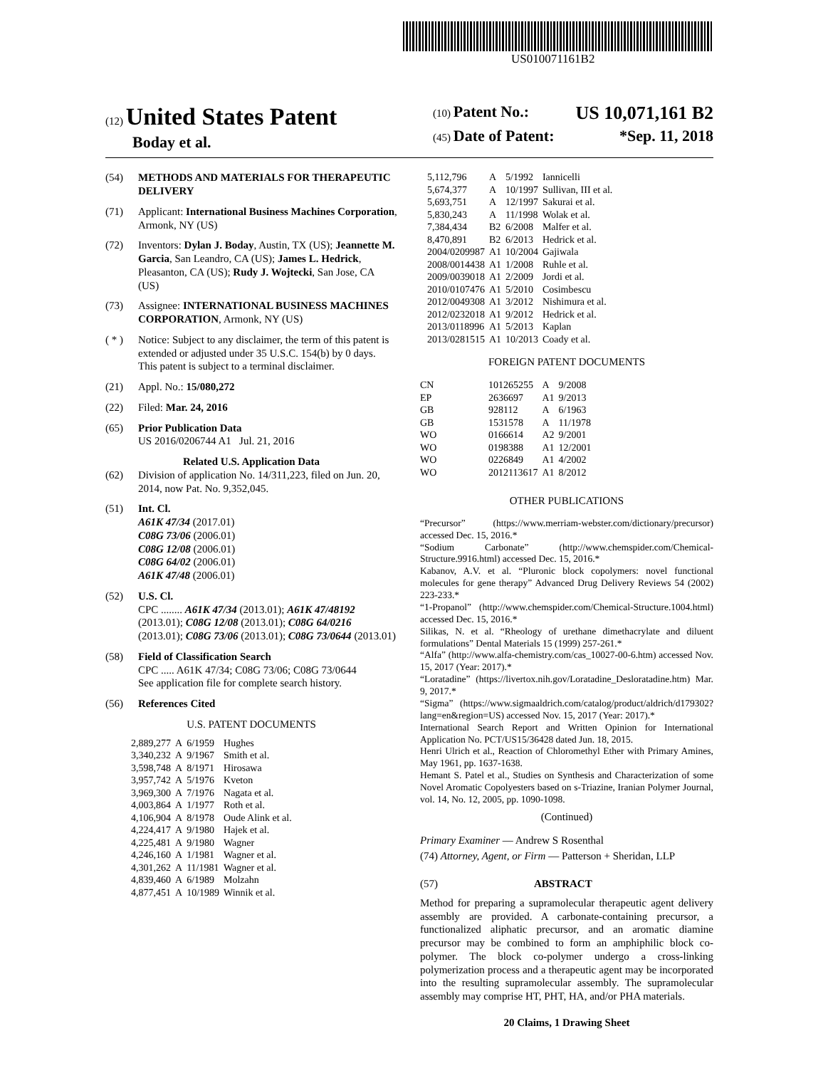US010071161B2
(12) United States Patent
Boday et al.
(10) Patent No.: US 10,071,161 B2
(45) Date of Patent: *Sep. 11, 2018
(54) METHODS AND MATERIALS FOR THERAPEUTIC DELIVERY
(71) Applicant: International Business Machines Corporation, Armonk, NY (US)
(72) Inventors: Dylan J. Boday, Austin, TX (US); Jeannette M. Garcia, San Leandro, CA (US); James L. Hedrick, Pleasanton, CA (US); Rudy J. Wojtecki, San Jose, CA (US)
(73) Assignee: INTERNATIONAL BUSINESS MACHINES CORPORATION, Armonk, NY (US)
( * ) Notice: Subject to any disclaimer, the term of this patent is extended or adjusted under 35 U.S.C. 154(b) by 0 days.
This patent is subject to a terminal disclaimer.
(21) Appl. No.: 15/080,272
(22) Filed: Mar. 24, 2016
(65) Prior Publication Data
US 2016/0206744 A1 Jul. 21, 2016
Related U.S. Application Data
(62) Division of application No. 14/311,223, filed on Jun. 20, 2014, now Pat. No. 9,352,045.
(51) Int. Cl.
A61K 47/34 (2017.01)
C08G 73/06 (2006.01)
C08G 12/08 (2006.01)
C08G 64/02 (2006.01)
A61K 47/48 (2006.01)
(52) U.S. Cl.
CPC ........ A61K 47/34 (2013.01); A61K 47/48192 (2013.01); C08G 12/08 (2013.01); C08G 64/0216 (2013.01); C08G 73/06 (2013.01); C08G 73/0644 (2013.01)
(58) Field of Classification Search
CPC ..... A61K 47/34; C08G 73/06; C08G 73/0644
See application file for complete search history.
(56) References Cited
U.S. PATENT DOCUMENTS
| 2,889,277 | A | 6/1959 | Hughes |
| 3,340,232 | A | 9/1967 | Smith et al. |
| 3,598,748 | A | 8/1971 | Hirosawa |
| 3,957,742 | A | 5/1976 | Kveton |
| 3,969,300 | A | 7/1976 | Nagata et al. |
| 4,003,864 | A | 1/1977 | Roth et al. |
| 4,106,904 | A | 8/1978 | Oude Alink et al. |
| 4,224,417 | A | 9/1980 | Hajek et al. |
| 4,225,481 | A | 9/1980 | Wagner |
| 4,246,160 | A | 1/1981 | Wagner et al. |
| 4,301,262 | A | 11/1981 | Wagner et al. |
| 4,839,460 | A | 6/1989 | Molzahn |
| 4,877,451 | A | 10/1989 | Winnik et al. |
| 5,112,796 | A | 5/1992 | Iannicelli |
| 5,674,377 | A | 10/1997 | Sullivan, III et al. |
| 5,693,751 | A | 12/1997 | Sakurai et al. |
| 5,830,243 | A | 11/1998 | Wolak et al. |
| 7,384,434 | B2 | 6/2008 | Malfer et al. |
| 8,470,891 | B2 | 6/2013 | Hedrick et al. |
| 2004/0209987 | A1 | 10/2004 | Gajiwala |
| 2008/0014438 | A1 | 1/2008 | Ruhle et al. |
| 2009/0039018 | A1 | 2/2009 | Jordi et al. |
| 2010/0107476 | A1 | 5/2010 | Cosimbescu |
| 2012/0049308 | A1 | 3/2012 | Nishimura et al. |
| 2012/0232018 | A1 | 9/2012 | Hedrick et al. |
| 2013/0118996 | A1 | 5/2013 | Kaplan |
| 2013/0281515 | A1 | 10/2013 | Coady et al. |
FOREIGN PATENT DOCUMENTS
| CN | 101265255 | A | 9/2008 |
| EP | 2636697 | A1 | 9/2013 |
| GB | 928112 | A | 6/1963 |
| GB | 1531578 | A | 11/1978 |
| WO | 0166614 | A2 | 9/2001 |
| WO | 0198388 | A1 | 12/2001 |
| WO | 0226849 | A1 | 4/2002 |
| WO | 2012113617 | A1 | 8/2012 |
OTHER PUBLICATIONS
“Precursor” (https://www.merriam-webster.com/dictionary/precursor) accessed Dec. 15, 2016.*
“Sodium Carbonate” (http://www.chemspider.com/Chemical-Structure.9916.html) accessed Dec. 15, 2016.*
Kabanov, A.V. et al. “Pluronic block copolymers: novel functional molecules for gene therapy” Advanced Drug Delivery Reviews 54 (2002) 223-233.*
“1-Propanol” (http://www.chemspider.com/Chemical-Structure.1004.html) accessed Dec. 15, 2016.*
Silikas, N. et al. “Rheology of urethane dimethacrylate and diluent formulations” Dental Materials 15 (1999) 257-261.*
“Alfa” (http://www.alfa-chemistry.com/cas_10027-00-6.htm) accessed Nov. 15, 2017 (Year: 2017).*
“Loratadine” (https://livertox.nih.gov/Loratadine_Desloratadine.htm) Mar. 9, 2017.*
“Sigma” (https://www.sigmaaldrich.com/catalog/product/aldrich/d179302?lang=en&region=US) accessed Nov. 15, 2017 (Year: 2017).*
International Search Report and Written Opinion for International Application No. PCT/US15/36428 dated Jun. 18, 2015.
Henri Ulrich et al., Reaction of Chloromethyl Ether with Primary Amines, May 1961, pp. 1637-1638.
Hemant S. Patel et al., Studies on Synthesis and Characterization of some Novel Aromatic Copolyesters based on s-Triazine, Iranian Polymer Journal, vol. 14, No. 12, 2005, pp. 1090-1098.
(Continued)
Primary Examiner — Andrew S Rosenthal
(74) Attorney, Agent, or Firm — Patterson + Sheridan, LLP
(57) ABSTRACT
Method for preparing a supramolecular therapeutic agent delivery assembly are provided. A carbonate-containing precursor, a functionalized aliphatic precursor, and an aromatic diamine precursor may be combined to form an amphiphilic block co-polymer. The block co-polymer undergo a cross-linking polymerization process and a therapeutic agent may be incorporated into the resulting supramolecular assembly. The supramolecular assembly may comprise HT, PHT, HA, and/or PHA materials.
20 Claims, 1 Drawing Sheet